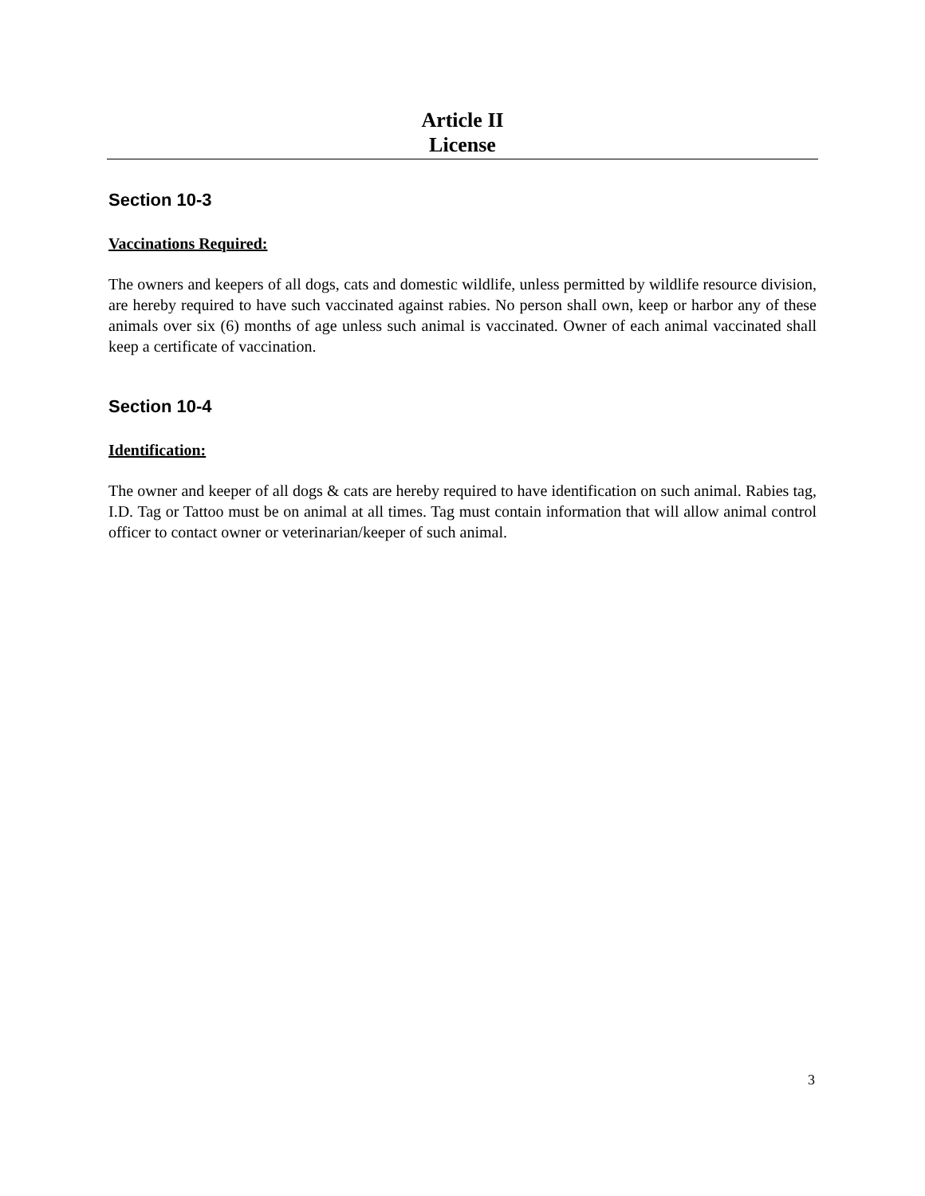Article II
License
Section 10-3
Vaccinations Required:
The owners and keepers of all dogs, cats and domestic wildlife, unless permitted by wildlife resource division, are hereby required to have such vaccinated against rabies. No person shall own, keep or harbor any of these animals over six (6) months of age unless such animal is vaccinated. Owner of each animal vaccinated shall keep a certificate of vaccination.
Section 10-4
Identification:
The owner and keeper of all dogs & cats are hereby required to have identification on such animal. Rabies tag, I.D. Tag or Tattoo must be on animal at all times. Tag must contain information that will allow animal control officer to contact owner or veterinarian/keeper of such animal.
3